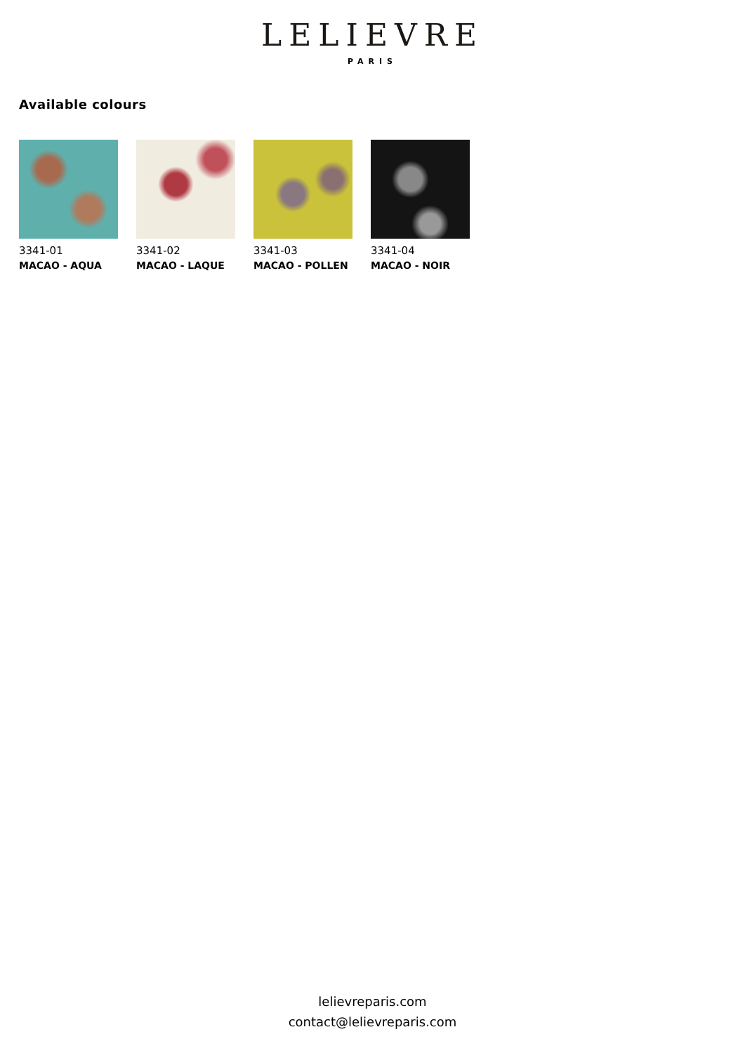LELIEVRE
PARIS
Available colours
3341-01
MACAO - AQUA
3341-02
MACAO - LAQUE
3341-03
MACAO - POLLEN
3341-04
MACAO - NOIR
lelievreparis.com
contact@lelievreparis.com